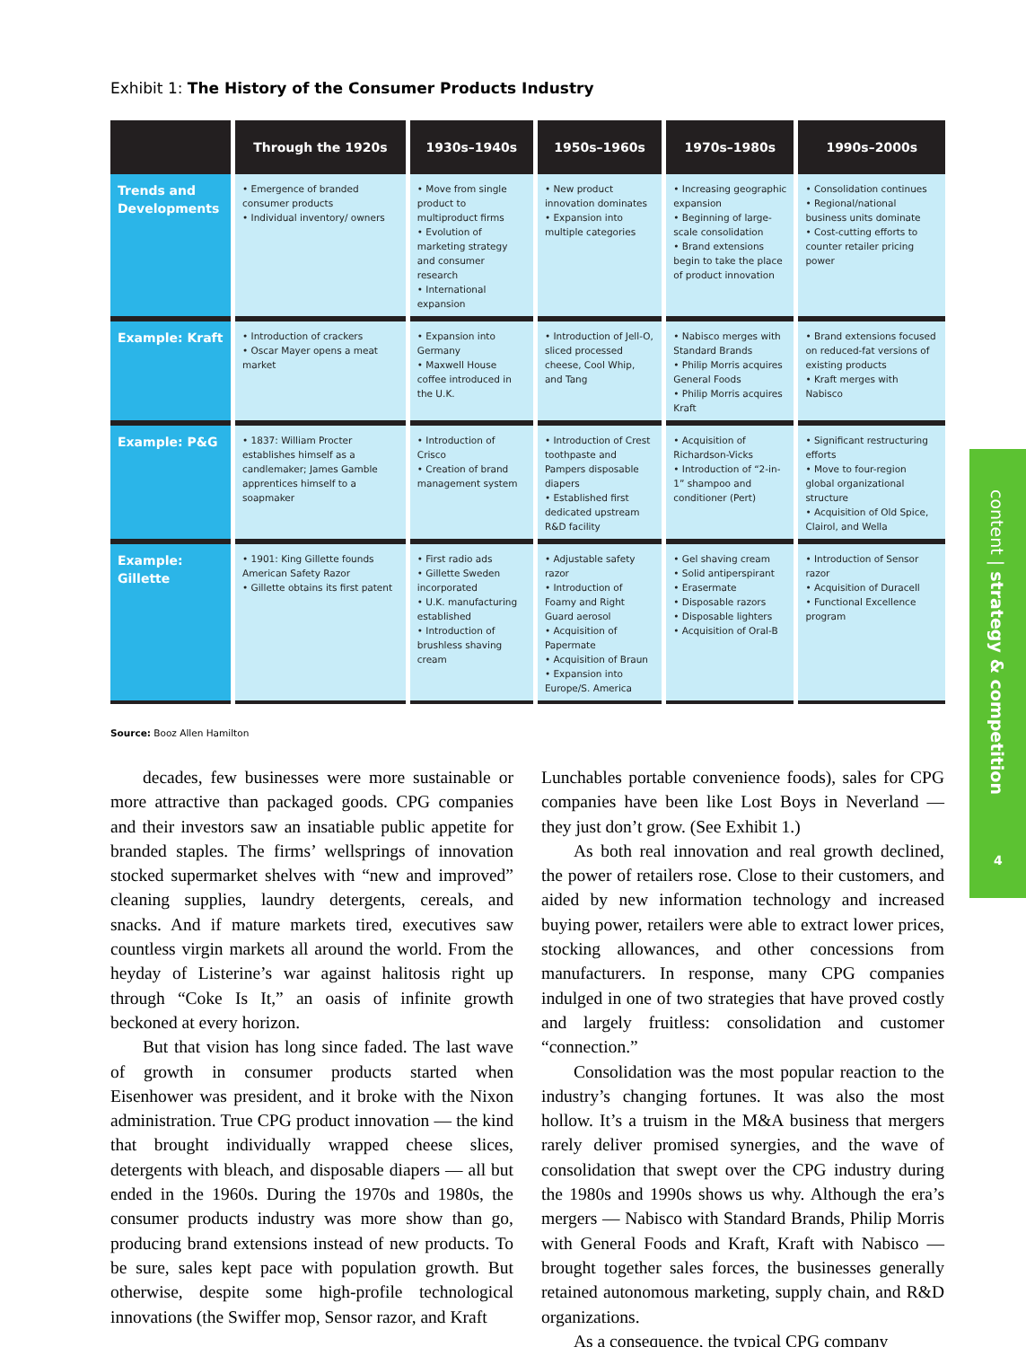Exhibit 1: The History of the Consumer Products Industry
| | Through the 1920s | 1930s–1940s | 1950s–1960s | 1970s–1980s | 1990s–2000s |
| --- | --- | --- | --- | --- | --- |
| Trends and Developments | • Emergence of branded consumer products • Individual inventory/ owners | • Move from single product to multiproduct firms • Evolution of marketing strategy and consumer research • International expansion | • New product innovation dominates • Expansion into multiple categories | • Increasing geographic expansion • Beginning of large-scale consolidation • Brand extensions begin to take the place of product innovation | • Consolidation continues • Regional/national business units dominate • Cost-cutting efforts to counter retailer pricing power |
| Example: Kraft | • Introduction of crackers • Oscar Mayer opens a meat market | • Expansion into Germany • Maxwell House coffee introduced in the U.K. | • Introduction of Jell-O, sliced processed cheese, Cool Whip, and Tang | • Nabisco merges with Standard Brands • Philip Morris acquires General Foods • Philip Morris acquires Kraft | • Brand extensions focused on reduced-fat versions of existing products • Kraft merges with Nabisco |
| Example: P&G | • 1837: William Procter establishes himself as a candlemaker; James Gamble apprentices himself to a soapmaker | • Introduction of Crisco • Creation of brand management system | • Introduction of Crest toothpaste and Pampers disposable diapers • Established first dedicated upstream R&D facility | • Acquisition of Richardson-Vicks • Introduction of “2-in-1” shampoo and conditioner (Pert) | • Significant restructuring efforts • Move to four-region global organizational structure • Acquisition of Old Spice, Clairol, and Wella |
| Example: Gillette | • 1901: King Gillette founds American Safety Razor • Gillette obtains its first patent | • First radio ads • Gillette Sweden incorporated • U.K. manufacturing established • Introduction of brushless shaving cream | • Adjustable safety razor • Introduction of Foamy and Right Guard aerosol • Acquisition of Papermate • Acquisition of Braun • Expansion into Europe/S. America | • Gel shaving cream • Solid antiperspirant • Erasermate • Disposable razors • Disposable lighters • Acquisition of Oral-B | • Introduction of Sensor razor • Acquisition of Duracell • Functional Excellence program |
Source: Booz Allen Hamilton
decades, few businesses were more sustainable or more attractive than packaged goods. CPG companies and their investors saw an insatiable public appetite for branded staples. The firms’ wellsprings of innovation stocked supermarket shelves with “new and improved” cleaning supplies, laundry detergents, cereals, and snacks. And if mature markets tired, executives saw countless virgin markets all around the world. From the heyday of Listerine’s war against halitosis right up through “Coke Is It,” an oasis of infinite growth beckoned at every horizon.
But that vision has long since faded. The last wave of growth in consumer products started when Eisenhower was president, and it broke with the Nixon administration. True CPG product innovation — the kind that brought individually wrapped cheese slices, detergents with bleach, and disposable diapers — all but ended in the 1960s. During the 1970s and 1980s, the consumer products industry was more show than go, producing brand extensions instead of new products. To be sure, sales kept pace with population growth. But otherwise, despite some high-profile technological innovations (the Swiffer mop, Sensor razor, and Kraft
Lunchables portable convenience foods), sales for CPG companies have been like Lost Boys in Neverland — they just don’t grow. (See Exhibit 1.)
As both real innovation and real growth declined, the power of retailers rose. Close to their customers, and aided by new information technology and increased buying power, retailers were able to extract lower prices, stocking allowances, and other concessions from manufacturers. In response, many CPG companies indulged in one of two strategies that have proved costly and largely fruitless: consolidation and customer “connection.”
Consolidation was the most popular reaction to the industry’s changing fortunes. It was also the most hollow. It’s a truism in the M&A business that mergers rarely deliver promised synergies, and the wave of consolidation that swept over the CPG industry during the 1980s and 1990s shows us why. Although the era’s mergers — Nabisco with Standard Brands, Philip Morris with General Foods and Kraft, Kraft with Nabisco — brought together sales forces, the businesses generally retained autonomous marketing, supply chain, and R&D organizations.
As a consequence, the typical CPG company
content | strategy & competition
4